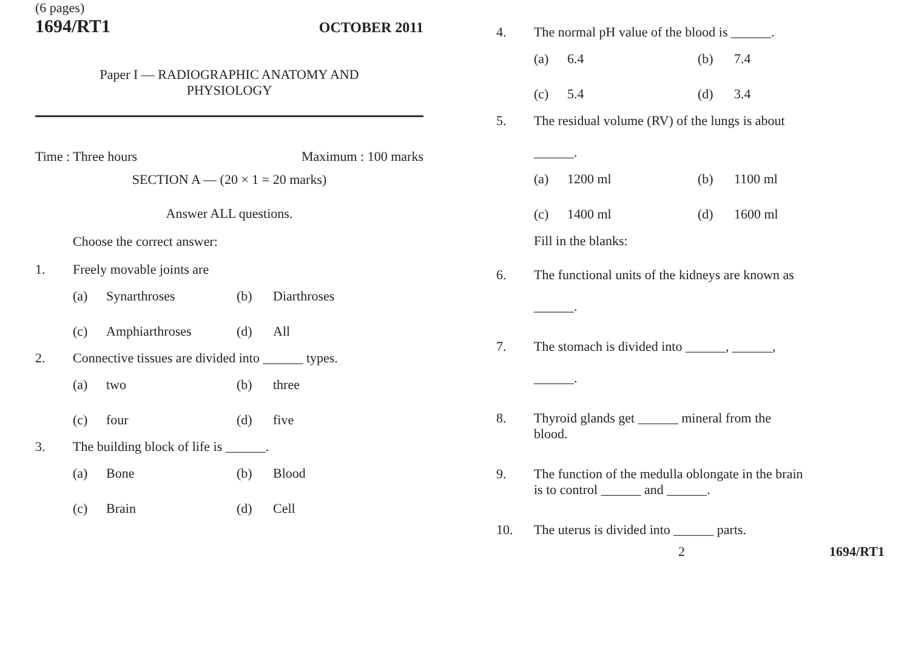(6 pages)
1694/RT1 OCTOBER 2011
Paper I — RADIOGRAPHIC ANATOMY AND
PHYSIOLOGY
Time : Three hours Maximum : 100 marks
SECTION A — (20 × 1 = 20 marks)
Answer ALL questions.
Choose the correct answer:
1. Freely movable joints are
(a) Synarthroses (b) Diarthroses (c) Amphiarthroses (d) All
2. Connective tissues are divided into ______ types.
(a) two (b) three (c) four (d) five
3. The building block of life is ______.
(a) Bone (b) Blood (c) Brain (d) Cell
4. The normal pH value of the blood is ______.
(a) 6.4 (b) 7.4 (c) 5.4 (d) 3.4
5. The residual volume (RV) of the lungs is about
______.
(a) 1200 ml (b) 1100 ml (c) 1400 ml (d) 1600 ml
Fill in the blanks:
6. The functional units of the kidneys are known as
______.
7. The stomach is divided into ______, ______,
______.
8. Thyroid glands get ______ mineral from the
blood.
9. The function of the medulla oblongate in the brain
is to control ______ and ______.
10. The uterus is divided into ______ parts.
2 1694/RT1